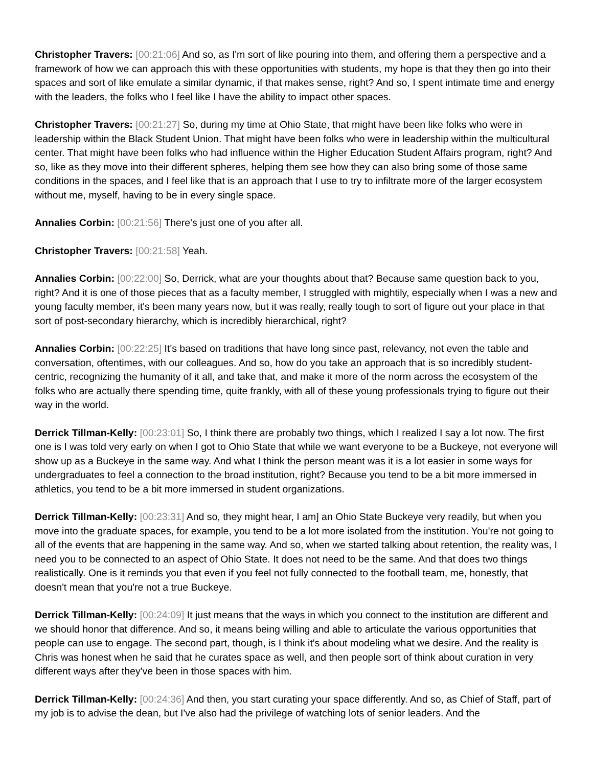Christopher Travers: [00:21:06] And so, as I'm sort of like pouring into them, and offering them a perspective and a framework of how we can approach this with these opportunities with students, my hope is that they then go into their spaces and sort of like emulate a similar dynamic, if that makes sense, right? And so, I spent intimate time and energy with the leaders, the folks who I feel like I have the ability to impact other spaces.
Christopher Travers: [00:21:27] So, during my time at Ohio State, that might have been like folks who were in leadership within the Black Student Union. That might have been folks who were in leadership within the multicultural center. That might have been folks who had influence within the Higher Education Student Affairs program, right? And so, like as they move into their different spheres, helping them see how they can also bring some of those same conditions in the spaces, and I feel like that is an approach that I use to try to infiltrate more of the larger ecosystem without me, myself, having to be in every single space.
Annalies Corbin: [00:21:56] There's just one of you after all.
Christopher Travers: [00:21:58] Yeah.
Annalies Corbin: [00:22:00] So, Derrick, what are your thoughts about that? Because same question back to you, right? And it is one of those pieces that as a faculty member, I struggled with mightily, especially when I was a new and young faculty member, it's been many years now, but it was really, really tough to sort of figure out your place in that sort of post-secondary hierarchy, which is incredibly hierarchical, right?
Annalies Corbin: [00:22:25] It's based on traditions that have long since past, relevancy, not even the table and conversation, oftentimes, with our colleagues. And so, how do you take an approach that is so incredibly student-centric, recognizing the humanity of it all, and take that, and make it more of the norm across the ecosystem of the folks who are actually there spending time, quite frankly, with all of these young professionals trying to figure out their way in the world.
Derrick Tillman-Kelly: [00:23:01] So, I think there are probably two things, which I realized I say a lot now. The first one is I was told very early on when I got to Ohio State that while we want everyone to be a Buckeye, not everyone will show up as a Buckeye in the same way. And what I think the person meant was it is a lot easier in some ways for undergraduates to feel a connection to the broad institution, right? Because you tend to be a bit more immersed in athletics, you tend to be a bit more immersed in student organizations.
Derrick Tillman-Kelly: [00:23:31] And so, they might hear, I am] an Ohio State Buckeye very readily, but when you move into the graduate spaces, for example, you tend to be a lot more isolated from the institution. You're not going to all of the events that are happening in the same way. And so, when we started talking about retention, the reality was, I need you to be connected to an aspect of Ohio State. It does not need to be the same. And that does two things realistically. One is it reminds you that even if you feel not fully connected to the football team, me, honestly, that doesn't mean that you're not a true Buckeye.
Derrick Tillman-Kelly: [00:24:09] It just means that the ways in which you connect to the institution are different and we should honor that difference. And so, it means being willing and able to articulate the various opportunities that people can use to engage. The second part, though, is I think it's about modeling what we desire. And the reality is Chris was honest when he said that he curates space as well, and then people sort of think about curation in very different ways after they've been in those spaces with him.
Derrick Tillman-Kelly: [00:24:36] And then, you start curating your space differently. And so, as Chief of Staff, part of my job is to advise the dean, but I've also had the privilege of watching lots of senior leaders. And the